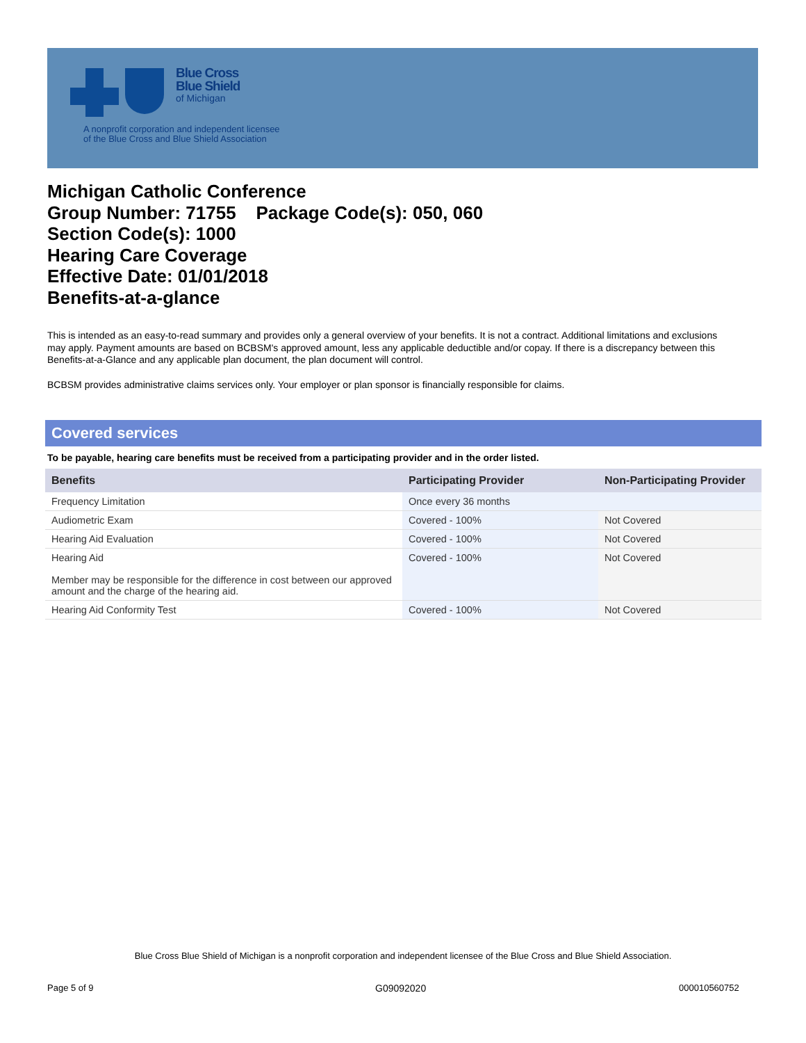Blue Cross
Blue Shield
of Michigan
A nonprofit corporation and independent licensee
of the Blue Cross and Blue Shield Association
Michigan Catholic Conference
Group Number: 71755 Package Code(s): 050, 060
Section Code(s): 1000
Hearing Care Coverage
Effective Date: 01/01/2018
Benefits-at-a-glance
This is intended as an easy-to-read summary and provides only a general overview of your benefits. It is not a contract. Additional limitations and exclusions may apply. Payment amounts are based on BCBSM's approved amount, less any applicable deductible and/or copay. If there is a discrepancy between this Benefits-at-a-Glance and any applicable plan document, the plan document will control.
BCBSM provides administrative claims services only. Your employer or plan sponsor is financially responsible for claims.
Covered services
To be payable, hearing care benefits must be received from a participating provider and in the order listed.
| Benefits | Participating Provider | Non-Participating Provider |
| --- | --- | --- |
| Frequency Limitation | Once every 36 months | |
| Audiometric Exam | Covered - 100% | Not Covered |
| Hearing Aid Evaluation | Covered - 100% | Not Covered |
| Hearing Aid Member may be responsible for the difference in cost between our approved amount and the charge of the hearing aid. | Covered - 100% | Not Covered |
| Hearing Aid Conformity Test | Covered - 100% | Not Covered |
Blue Cross Blue Shield of Michigan is a nonprofit corporation and independent licensee of the Blue Cross and Blue Shield Association.
Page 5 of 9 G09092020 000010560752